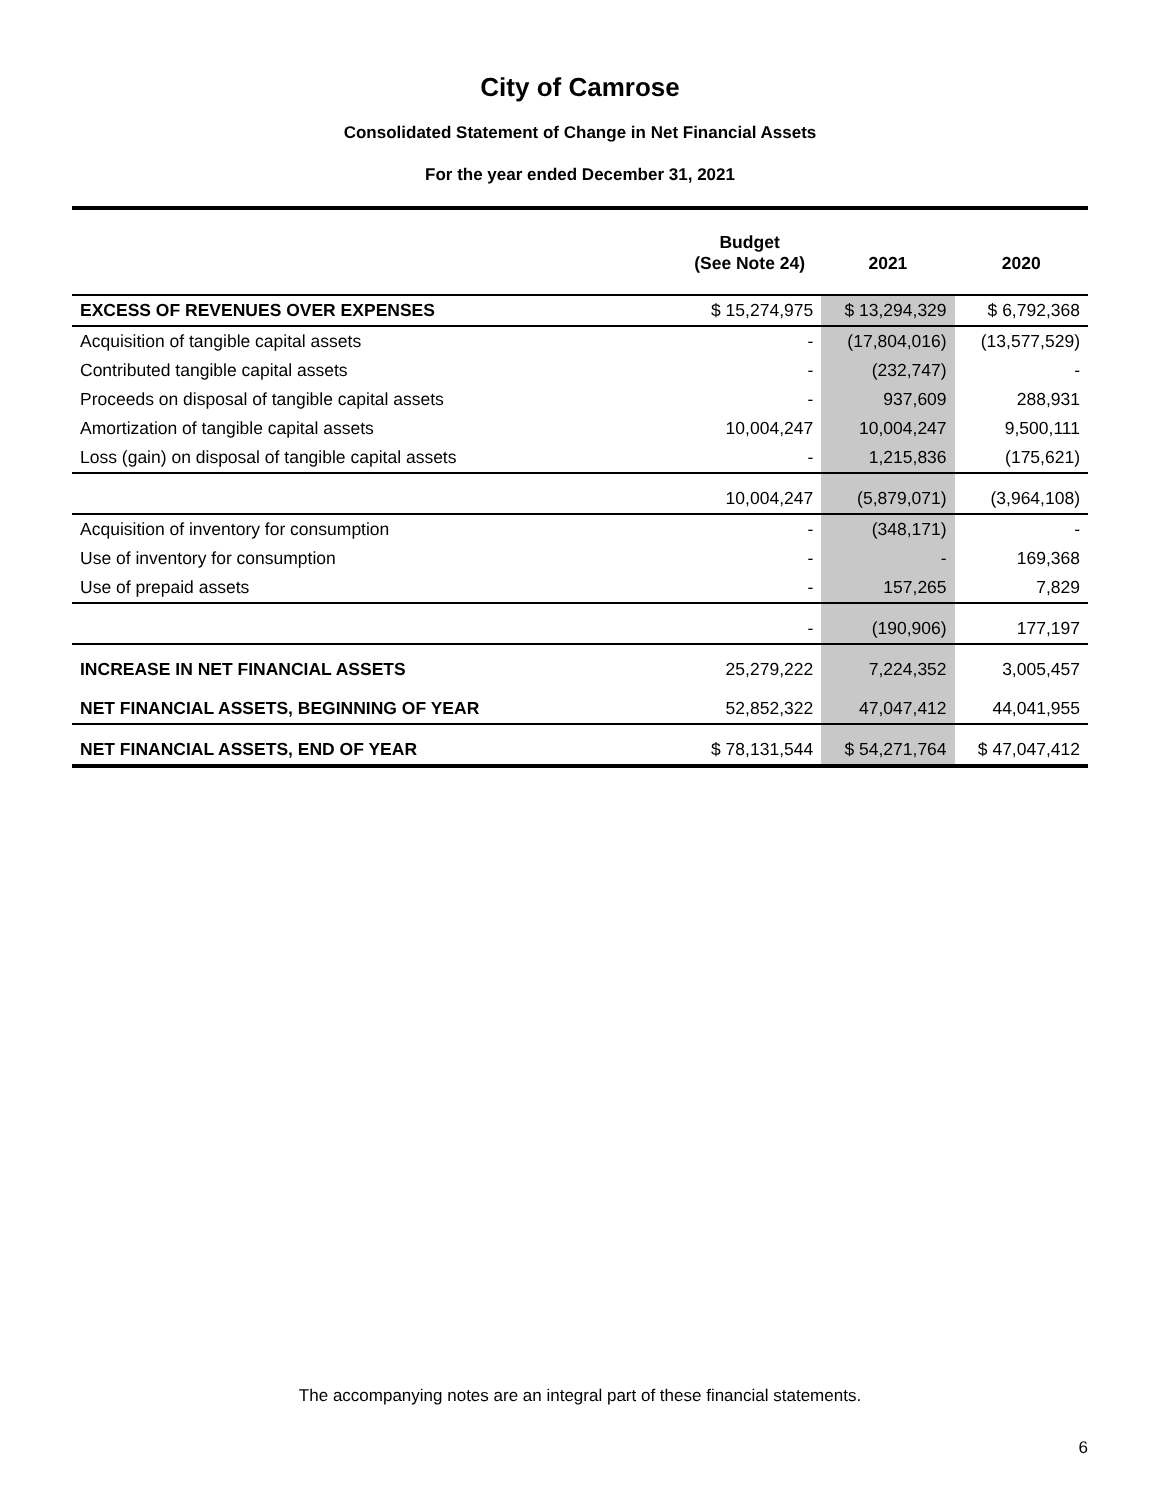City of Camrose
Consolidated Statement of Change in Net Financial Assets
For the year ended December 31, 2021
| | Budget (See Note 24) | 2021 | 2020 |
| --- | --- | --- | --- |
| EXCESS OF REVENUES OVER EXPENSES | $ 15,274,975 | $ 13,294,329 | $ 6,792,368 |
| Acquisition of tangible capital assets | - | (17,804,016) | (13,577,529) |
| Contributed tangible capital assets | - | (232,747) | - |
| Proceeds on disposal of tangible capital assets | - | 937,609 | 288,931 |
| Amortization of tangible capital assets | 10,004,247 | 10,004,247 | 9,500,111 |
| Loss (gain) on disposal of tangible capital assets | - | 1,215,836 | (175,621) |
| | 10,004,247 | (5,879,071) | (3,964,108) |
| Acquisition of inventory for consumption | - | (348,171) | - |
| Use of inventory for consumption | - | - | 169,368 |
| Use of prepaid assets | - | 157,265 | 7,829 |
| | - | (190,906) | 177,197 |
| INCREASE IN NET FINANCIAL ASSETS | 25,279,222 | 7,224,352 | 3,005,457 |
| NET FINANCIAL ASSETS, BEGINNING OF YEAR | 52,852,322 | 47,047,412 | 44,041,955 |
| NET FINANCIAL ASSETS, END OF YEAR | $ 78,131,544 | $ 54,271,764 | $ 47,047,412 |
The accompanying notes are an integral part of these financial statements.
6